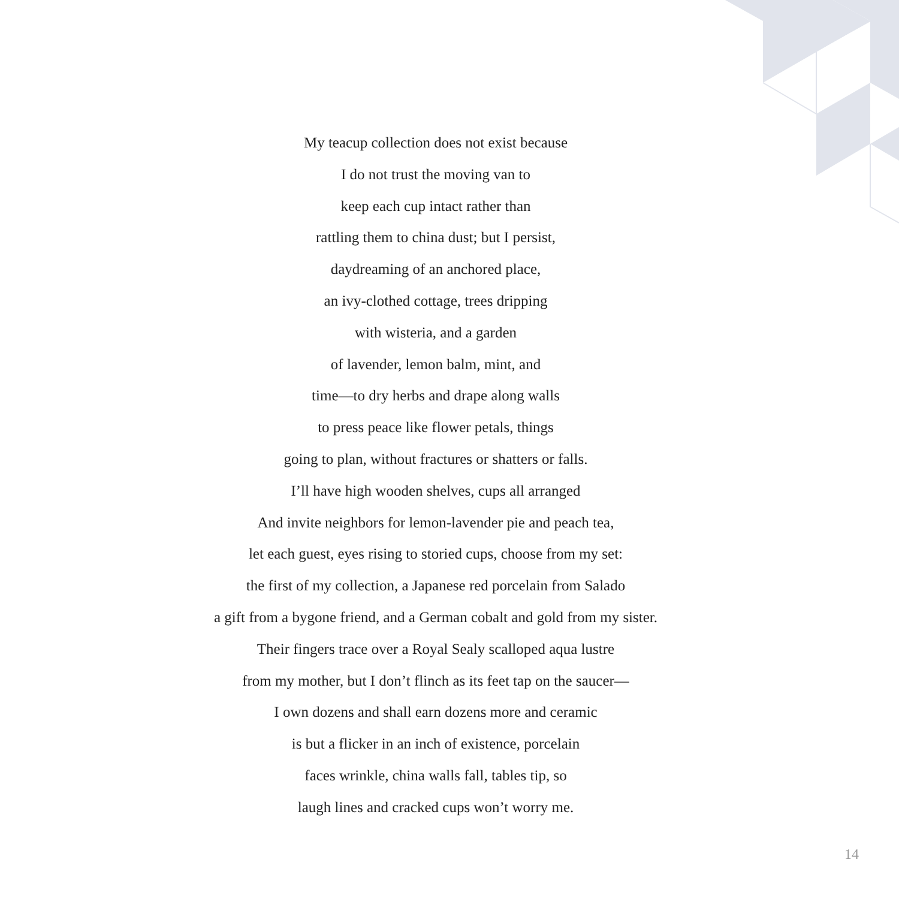My teacup collection does not exist because
I do not trust the moving van to
keep each cup intact rather than
rattling them to china dust; but I persist,
daydreaming of an anchored place,
an ivy-clothed cottage, trees dripping
with wisteria, and a garden
of lavender, lemon balm, mint, and
time—to dry herbs and drape along walls
to press peace like flower petals, things
going to plan, without fractures or shatters or falls.
I’ll have high wooden shelves, cups all arranged
And invite neighbors for lemon-lavender pie and peach tea,
let each guest, eyes rising to storied cups, choose from my set:
the first of my collection, a Japanese red porcelain from Salado
a gift from a bygone friend, and a German cobalt and gold from my sister.
Their fingers trace over a Royal Sealy scalloped aqua lustre
from my mother, but I don’t flinch as its feet tap on the saucer—
I own dozens and shall earn dozens more and ceramic
is but a flicker in an inch of existence, porcelain
faces wrinkle, china walls fall, tables tip, so
laugh lines and cracked cups won’t worry me.
14